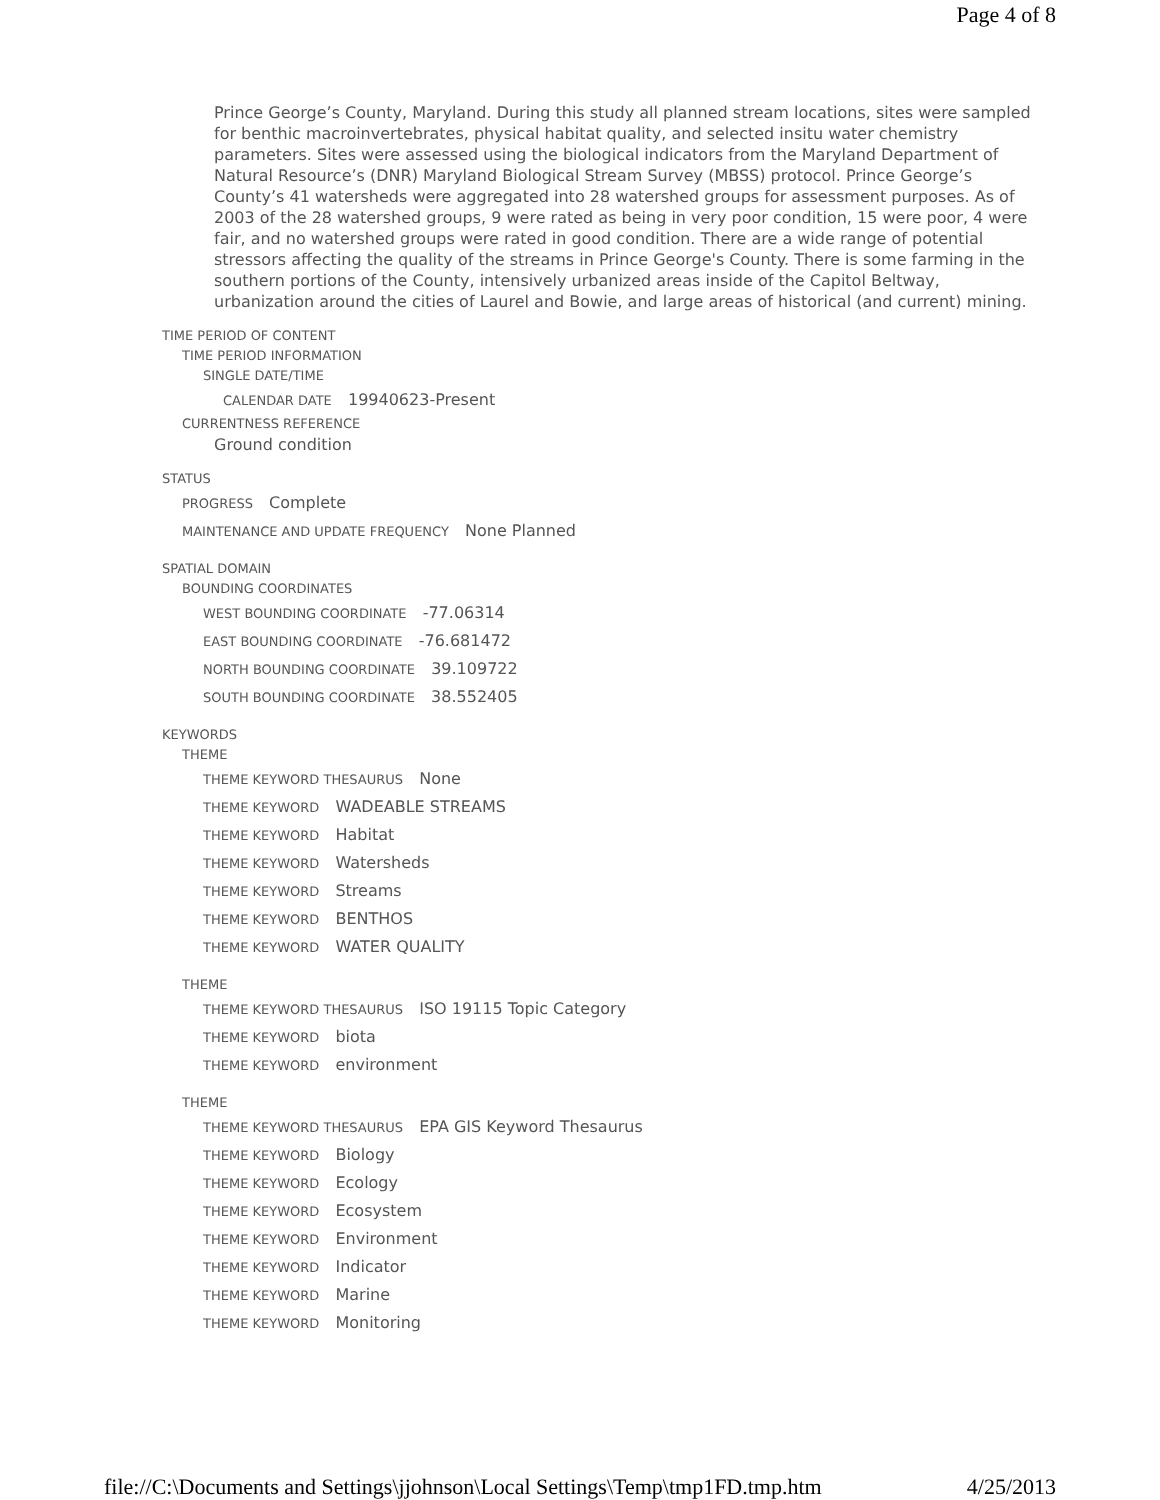Page 4 of 8
Prince George’s County, Maryland. During this study all planned stream locations, sites were sampled for benthic macroinvertebrates, physical habitat quality, and selected insitu water chemistry parameters. Sites were assessed using the biological indicators from the Maryland Department of Natural Resource’s (DNR) Maryland Biological Stream Survey (MBSS) protocol. Prince George’s County’s 41 watersheds were aggregated into 28 watershed groups for assessment purposes. As of 2003 of the 28 watershed groups, 9 were rated as being in very poor condition, 15 were poor, 4 were fair, and no watershed groups were rated in good condition. There are a wide range of potential stressors affecting the quality of the streams in Prince George's County. There is some farming in the southern portions of the County, intensively urbanized areas inside of the Capitol Beltway, urbanization around the cities of Laurel and Bowie, and large areas of historical (and current) mining.
TIME PERIOD OF CONTENT
TIME PERIOD INFORMATION
SINGLE DATE/TIME
CALENDAR DATE 19940623-Present
CURRENTNESS REFERENCE
Ground condition
STATUS
PROGRESS Complete
MAINTENANCE AND UPDATE FREQUENCY None Planned
SPATIAL DOMAIN
BOUNDING COORDINATES
WEST BOUNDING COORDINATE -77.06314
EAST BOUNDING COORDINATE -76.681472
NORTH BOUNDING COORDINATE 39.109722
SOUTH BOUNDING COORDINATE 38.552405
KEYWORDS
THEME
THEME KEYWORD THESAURUS None
THEME KEYWORD WADEABLE STREAMS
THEME KEYWORD Habitat
THEME KEYWORD Watersheds
THEME KEYWORD Streams
THEME KEYWORD BENTHOS
THEME KEYWORD WATER QUALITY
THEME
THEME KEYWORD THESAURUS ISO 19115 Topic Category
THEME KEYWORD biota
THEME KEYWORD environment
THEME
THEME KEYWORD THESAURUS EPA GIS Keyword Thesaurus
THEME KEYWORD Biology
THEME KEYWORD Ecology
THEME KEYWORD Ecosystem
THEME KEYWORD Environment
THEME KEYWORD Indicator
THEME KEYWORD Marine
THEME KEYWORD Monitoring
file://C:\Documents and Settings\jjohnson\Local Settings\Temp\tmp1FD.tmp.htm 4/25/2013